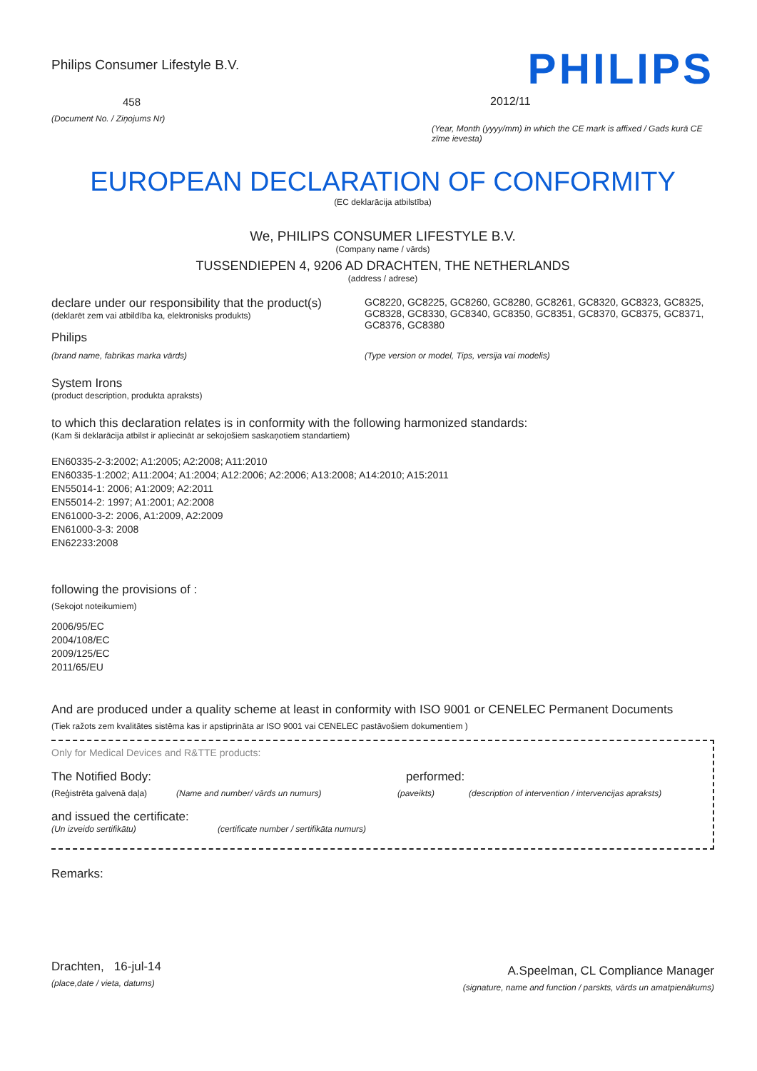Philips Consumer Lifestyle B.V.
458
(Document No. / Ziņojums Nr)
PHILIPS
2012/11
(Year, Month (yyyy/mm) in which the CE mark is affixed / Gads kurā CE zīme ievesta)
EUROPEAN DECLARATION OF CONFORMITY
(EC deklarācija atbilstība)
We, PHILIPS CONSUMER LIFESTYLE B.V.
(Company name / vārds)
TUSSENDIEPEN 4, 9206 AD DRACHTEN, THE NETHERLANDS
(address / adrese)
declare under our responsibility that the product(s)
(deklarēt zem vai atbildība ka, elektronisks produkts)
Philips
GC8220, GC8225, GC8260, GC8280, GC8261, GC8320, GC8323, GC8325, GC8328, GC8330, GC8340, GC8350, GC8351, GC8370, GC8375, GC8371, GC8376, GC8380
(brand name, fabrikas marka vārds)
(Type version or model, Tips, versija vai modelis)
System Irons
(product description, produkta apraksts)
to which this declaration relates is in conformity with the following harmonized standards:
(Kam ši deklarācija atbilst ir apliecināt ar sekojošiem saskaņotiem standartiem)
EN60335-2-3:2002; A1:2005; A2:2008; A11:2010
EN60335-1:2002; A11:2004; A1:2004; A12:2006; A2:2006; A13:2008; A14:2010; A15:2011
EN55014-1: 2006; A1:2009; A2:2011
EN55014-2: 1997; A1:2001; A2:2008
EN61000-3-2: 2006, A1:2009, A2:2009
EN61000-3-3: 2008
EN62233:2008
following the provisions of :
(Sekojot noteikumiem)
2006/95/EC
2004/108/EC
2009/125/EC
2011/65/EU
And are produced under a quality scheme at least in conformity with ISO 9001 or CENELEC Permanent Documents
(Tiek ražots zem kvalitātes sistēma kas ir apstiprināta ar ISO 9001 vai CENELEC pastāvošiem dokumentiem )
Only for Medical Devices and R&TTE products:
The Notified Body: performed:
(Reģistrēta galvenā daļa) (Name and number/ vārds un numurs) (paveikts) (description of intervention / intervencijas apraksts)
and issued the certificate:
(Un izveido sertifikātu) (certificate number / sertifikāta numurs)
Remarks:
Drachten, 16-jul-14
(place,date / vieta, datums)
A.Speelman, CL Compliance Manager
(signature, name and function / parskts, vārds un amatpienākums)